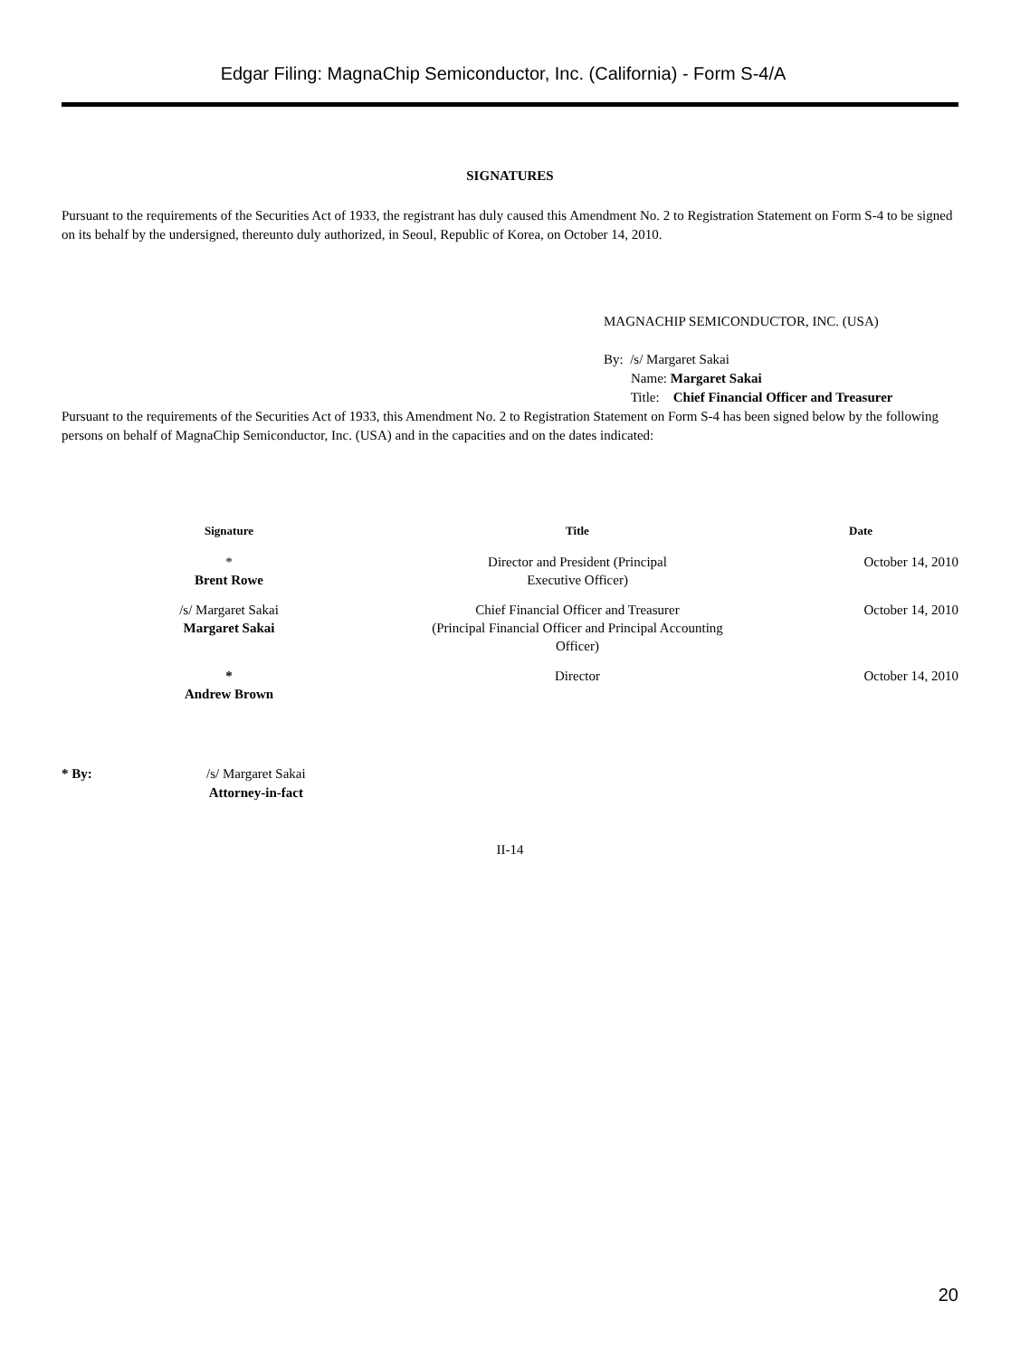Edgar Filing: MagnaChip Semiconductor, Inc. (California) - Form S-4/A
SIGNATURES
Pursuant to the requirements of the Securities Act of 1933, the registrant has duly caused this Amendment No. 2 to Registration Statement on Form S-4 to be signed on its behalf by the undersigned, thereunto duly authorized, in Seoul, Republic of Korea, on October 14, 2010.
MAGNACHIP SEMICONDUCTOR, INC. (USA)
By: /s/ Margaret Sakai
Name: Margaret Sakai
Title: Chief Financial Officer and Treasurer
Pursuant to the requirements of the Securities Act of 1933, this Amendment No. 2 to Registration Statement on Form S-4 has been signed below by the following persons on behalf of MagnaChip Semiconductor, Inc. (USA) and in the capacities and on the dates indicated:
| Signature | Title | Date |
| --- | --- | --- |
| * Brent Rowe | Director and President (Principal Executive Officer) | October 14, 2010 |
| /s/ Margaret Sakai Margaret Sakai | Chief Financial Officer and Treasurer (Principal Financial Officer and Principal Accounting Officer) | October 14, 2010 |
| * Andrew Brown | Director | October 14, 2010 |
* By: /s/ Margaret Sakai
Attorney-in-fact
II-14
20